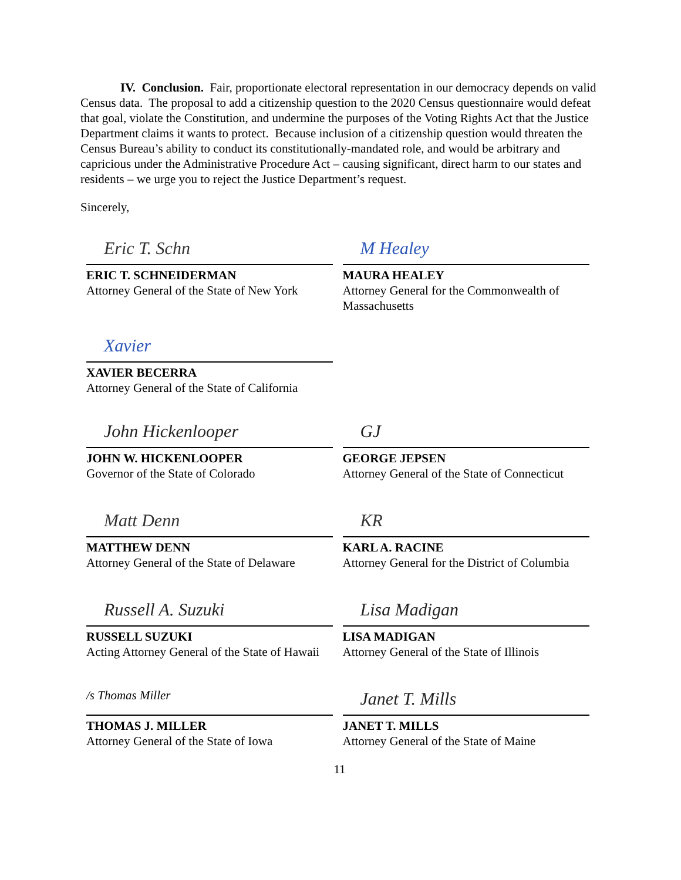IV. Conclusion. Fair, proportionate electoral representation in our democracy depends on valid Census data. The proposal to add a citizenship question to the 2020 Census questionnaire would defeat that goal, violate the Constitution, and undermine the purposes of the Voting Rights Act that the Justice Department claims it wants to protect. Because inclusion of a citizenship question would threaten the Census Bureau’s ability to conduct its constitutionally-mandated role, and would be arbitrary and capricious under the Administrative Procedure Act – causing significant, direct harm to our states and residents – we urge you to reject the Justice Department’s request.
Sincerely,
Eric T. Schn
ERIC T. SCHNEIDERMAN
Attorney General of the State of New York
M Healey
MAURA HEALEY
Attorney General for the Commonwealth of Massachusetts
Xavier
XAVIER BECERRA
Attorney General of the State of California
John Hickenlooper
JOHN W. HICKENLOOPER
Governor of the State of Colorado
GJ
GEORGE JEPSEN
Attorney General of the State of Connecticut
Matt Denn
MATTHEW DENN
Attorney General of the State of Delaware
KR
KARL A. RACINE
Attorney General for the District of Columbia
Russell A. Suzuki
RUSSELL SUZUKI
Acting Attorney General of the State of Hawaii
Lisa Madigan
LISA MADIGAN
Attorney General of the State of Illinois
/s Thomas Miller
THOMAS J. MILLER
Attorney General of the State of Iowa
Janet T. Mills
JANET T. MILLS
Attorney General of the State of Maine
11